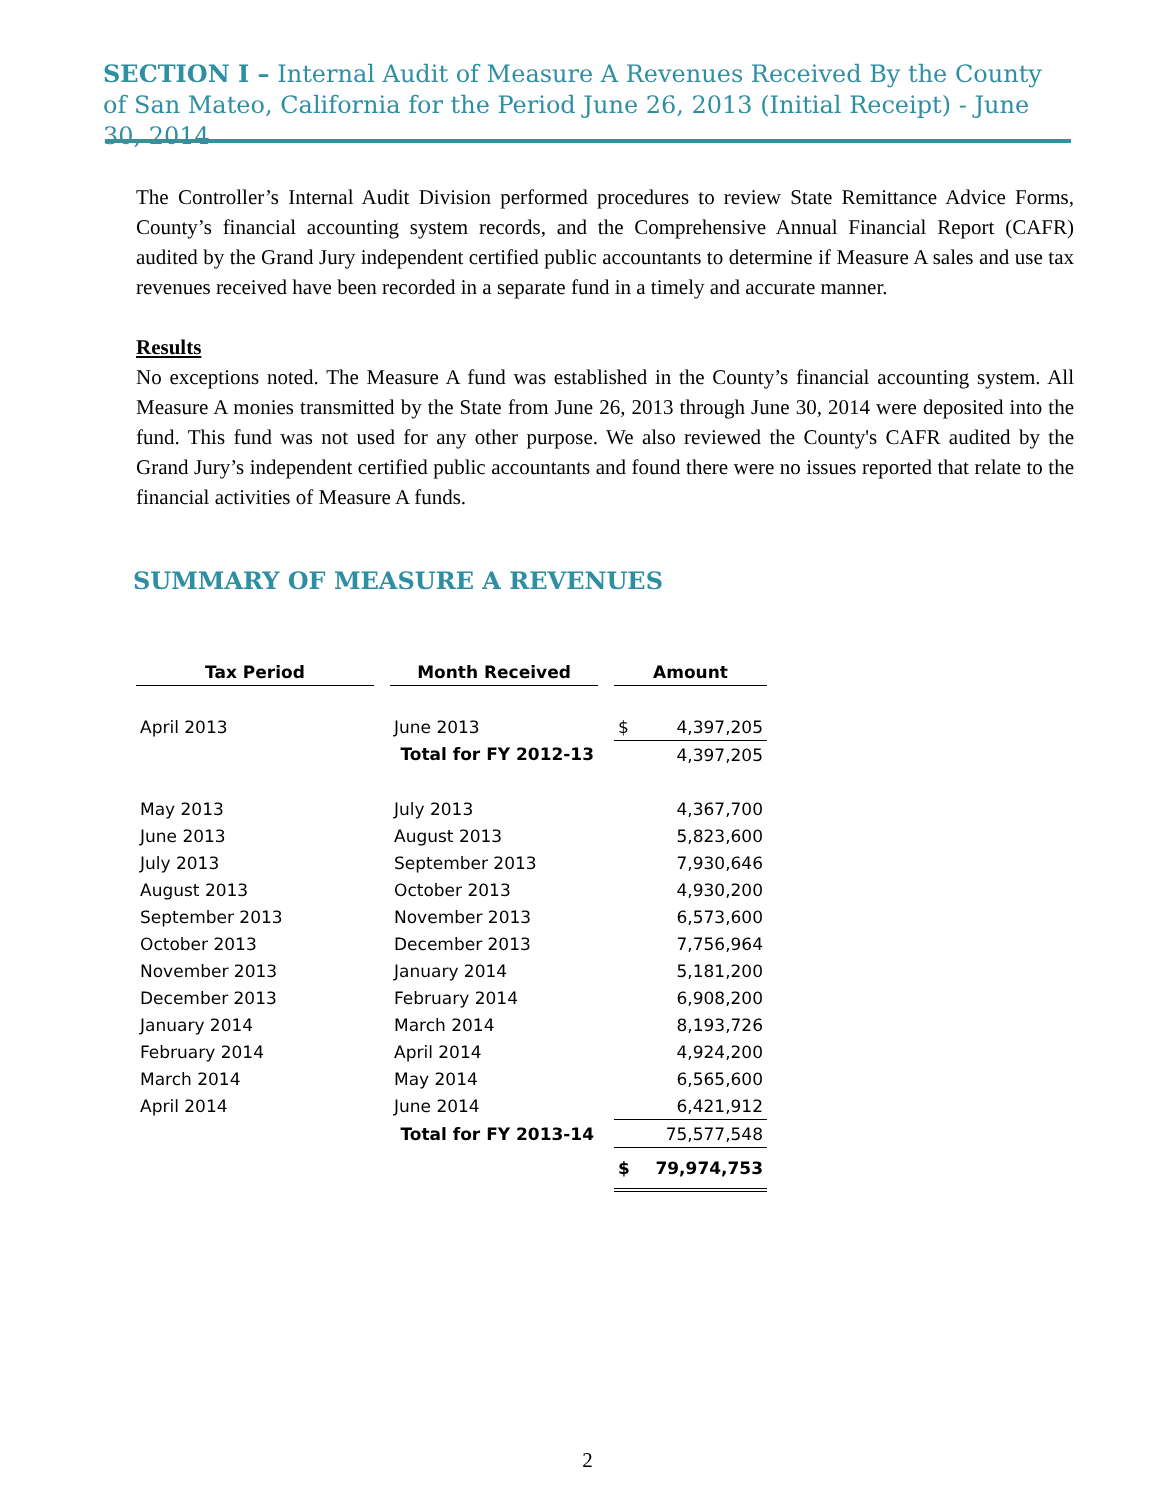SECTION I – Internal Audit of Measure A Revenues Received By the County of San Mateo, California for the Period June 26, 2013 (Initial Receipt) - June 30, 2014
The Controller’s Internal Audit Division performed procedures to review State Remittance Advice Forms, County’s financial accounting system records, and the Comprehensive Annual Financial Report (CAFR) audited by the Grand Jury independent certified public accountants to determine if Measure A sales and use tax revenues received have been recorded in a separate fund in a timely and accurate manner.
Results
No exceptions noted. The Measure A fund was established in the County’s financial accounting system. All Measure A monies transmitted by the State from June 26, 2013 through June 30, 2014 were deposited into the fund. This fund was not used for any other purpose. We also reviewed the County's CAFR audited by the Grand Jury’s independent certified public accountants and found there were no issues reported that relate to the financial activities of Measure A funds.
SUMMARY OF MEASURE A REVENUES
| Tax Period | | Month Received | | Amount | |
| April 2013 | | June 2013 | | $ | 4,397,205 |
| | | Total for FY 2012-13 | | | 4,397,205 |
| May 2013 | | July 2013 | | | 4,367,700 |
| June 2013 | | August 2013 | | | 5,823,600 |
| July 2013 | | September 2013 | | | 7,930,646 |
| August 2013 | | October 2013 | | | 4,930,200 |
| September 2013 | | November 2013 | | | 6,573,600 |
| October 2013 | | December 2013 | | | 7,756,964 |
| November 2013 | | January 2014 | | | 5,181,200 |
| December 2013 | | February 2014 | | | 6,908,200 |
| January 2014 | | March 2014 | | | 8,193,726 |
| February 2014 | | April 2014 | | | 4,924,200 |
| March 2014 | | May 2014 | | | 6,565,600 |
| April 2014 | | June 2014 | | | 6,421,912 |
| | | Total for FY 2013-14 | | | 75,577,548 |
| | | | | $ | 79,974,753 |
2